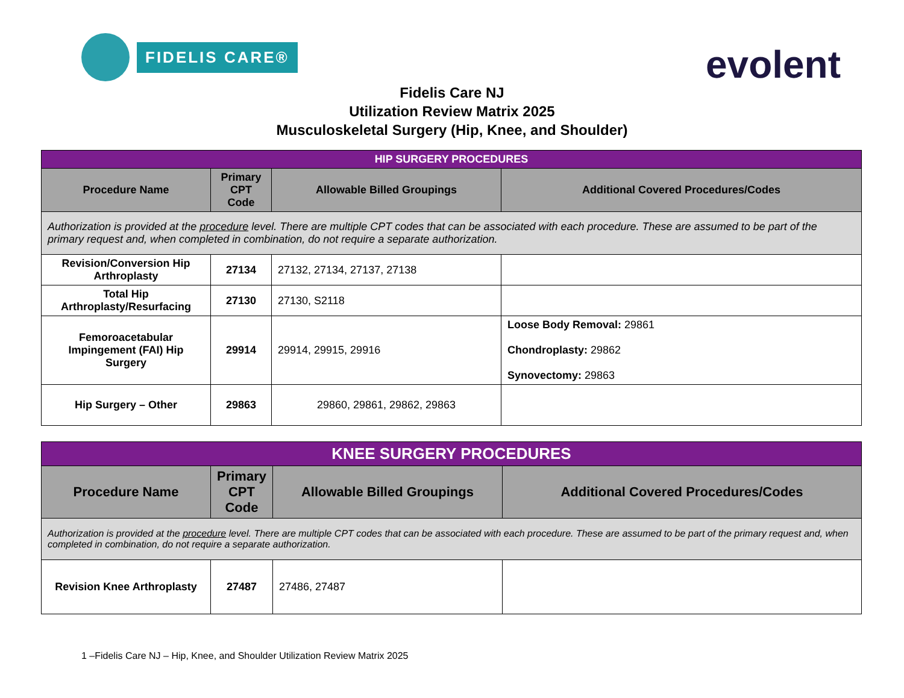FIDELIS CARE®
evolent
Fidelis Care NJ
Utilization Review Matrix 2025
Musculoskeletal Surgery (Hip, Knee, and Shoulder)
| HIP SURGERY PROCEDURES | | | |
| Procedure Name | Primary CPT Code | Allowable Billed Groupings | Additional Covered Procedures/Codes |
| Authorization is provided at the procedure level. There are multiple CPT codes that can be associated with each procedure. These are assumed to be part of the primary request and, when completed in combination, do not require a separate authorization. | | | |
| Revision/Conversion Hip Arthroplasty | 27134 | 27132, 27134, 27137, 27138 | |
| Total Hip Arthroplasty/Resurfacing | 27130 | 27130, S2118 | |
| Femoroacetabular Impingement (FAI) Hip Surgery | 29914 | 29914, 29915, 29916 | Loose Body Removal: 29861 Chondroplasty: 29862 Synovectomy: 29863 |
| Hip Surgery – Other | 29863 | 29860, 29861, 29862, 29863 | |
| KNEE SURGERY PROCEDURES | | | |
| Procedure Name | Primary CPT Code | Allowable Billed Groupings | Additional Covered Procedures/Codes |
| Authorization is provided at the procedure level. There are multiple CPT codes that can be associated with each procedure. These are assumed to be part of the primary request and, when completed in combination, do not require a separate authorization. | | | |
| Revision Knee Arthroplasty | 27487 | 27486, 27487 | |
1 –Fidelis Care NJ – Hip, Knee, and Shoulder Utilization Review Matrix 2025